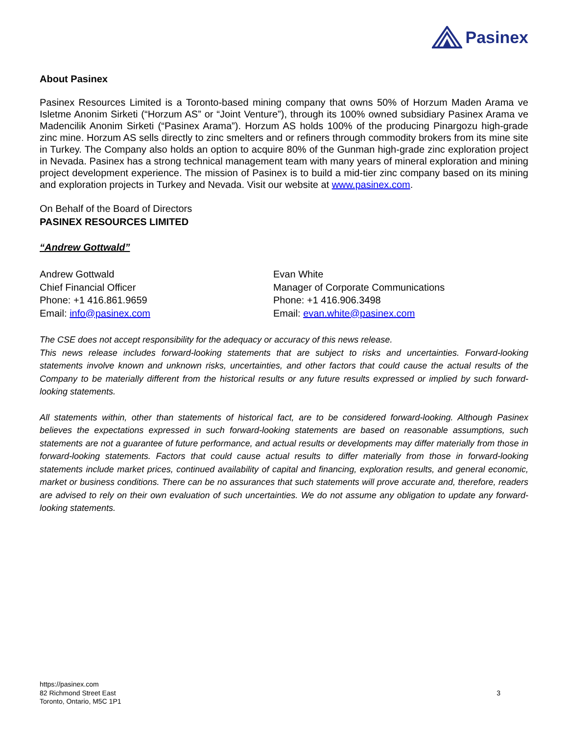Pasinex
About Pasinex
Pasinex Resources Limited is a Toronto-based mining company that owns 50% of Horzum Maden Arama ve Isletme Anonim Sirketi (“Horzum AS” or “Joint Venture”), through its 100% owned subsidiary Pasinex Arama ve Madencilik Anonim Sirketi (“Pasinex Arama”). Horzum AS holds 100% of the producing Pinargozu high-grade zinc mine. Horzum AS sells directly to zinc smelters and or refiners through commodity brokers from its mine site in Turkey. The Company also holds an option to acquire 80% of the Gunman high-grade zinc exploration project in Nevada. Pasinex has a strong technical management team with many years of mineral exploration and mining project development experience. The mission of Pasinex is to build a mid-tier zinc company based on its mining and exploration projects in Turkey and Nevada. Visit our website at www.pasinex.com.
On Behalf of the Board of Directors
PASINEX RESOURCES LIMITED
“Andrew Gottwald”
Andrew Gottwald
Chief Financial Officer
Phone: +1 416.861.9659
Email: info@pasinex.com
Evan White
Manager of Corporate Communications
Phone: +1 416.906.3498
Email: evan.white@pasinex.com
The CSE does not accept responsibility for the adequacy or accuracy of this news release.
This news release includes forward-looking statements that are subject to risks and uncertainties. Forward-looking statements involve known and unknown risks, uncertainties, and other factors that could cause the actual results of the Company to be materially different from the historical results or any future results expressed or implied by such forward-looking statements.
All statements within, other than statements of historical fact, are to be considered forward-looking. Although Pasinex believes the expectations expressed in such forward-looking statements are based on reasonable assumptions, such statements are not a guarantee of future performance, and actual results or developments may differ materially from those in forward-looking statements. Factors that could cause actual results to differ materially from those in forward-looking statements include market prices, continued availability of capital and financing, exploration results, and general economic, market or business conditions. There can be no assurances that such statements will prove accurate and, therefore, readers are advised to rely on their own evaluation of such uncertainties. We do not assume any obligation to update any forward-looking statements.
https://pasinex.com
82 Richmond Street East
Toronto, Ontario, M5C 1P1
3